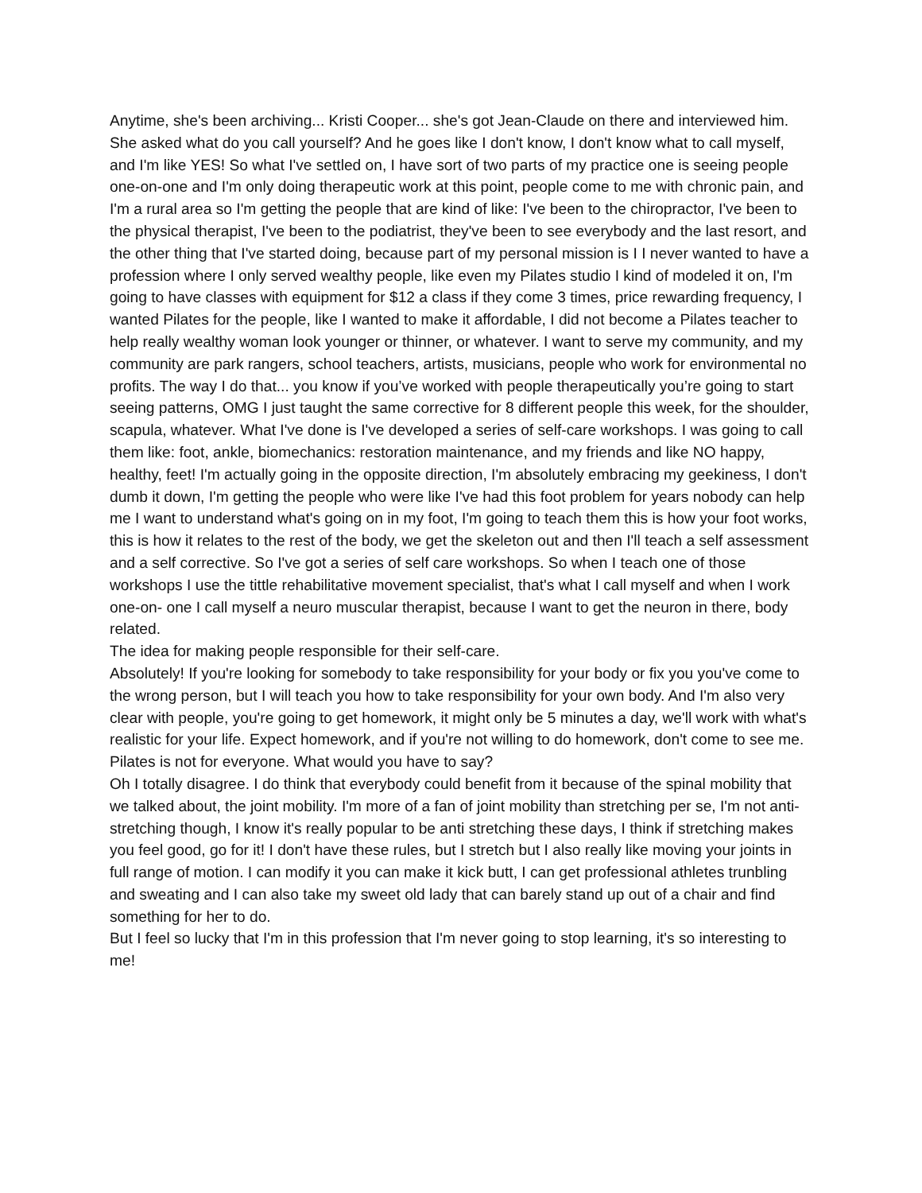Anytime, she's been archiving... Kristi Cooper... she's got Jean-Claude on there and interviewed him. She asked what do you call yourself? And he goes like I don't know, I don't know what to call myself, and I'm like YES! So what I've settled on, I have sort of two parts of my practice one is seeing people one-on-one and I'm only doing therapeutic work at this point, people come to me with chronic pain, and I'm a rural area so I'm getting the people that are kind of like: I've been to the chiropractor, I've been to the physical therapist, I've been to the podiatrist, they've been to see everybody and the last resort, and the other thing that I've started doing, because part of my personal mission is I I never wanted to have a profession where I only served wealthy people, like even my Pilates studio I kind of modeled it on, I'm going to have classes with equipment for $12 a class if they come 3 times, price rewarding frequency, I wanted Pilates for the people, like I wanted to make it affordable, I did not become a Pilates teacher to help really wealthy woman look younger or thinner, or whatever. I want to serve my community, and my community are park rangers, school teachers, artists, musicians, people who work for environmental no profits. The way I do that... you know if you’ve worked with people therapeutically you’re going to start seeing patterns, OMG I just taught the same corrective for 8 different people this week, for the shoulder, scapula, whatever. What I've done is I've developed a series of self-care workshops. I was going to call them like: foot, ankle, biomechanics: restoration maintenance, and my friends and like NO happy, healthy, feet! I'm actually going in the opposite direction, I'm absolutely embracing my geekiness, I don't dumb it down, I'm getting the people who were like I've had this foot problem for years nobody can help me I want to understand what's going on in my foot, I'm going to teach them this is how your foot works, this is how it relates to the rest of the body, we get the skeleton out and then I'll teach a self assessment and a self corrective. So I've got a series of self care workshops. So when I teach one of those workshops I use the tittle rehabilitative movement specialist, that's what I call myself and when I work one-on- one I call myself a neuro muscular therapist, because I want to get the neuron in there, body related.
The idea for making people responsible for their self-care.
Absolutely! If you're looking for somebody to take responsibility for your body or fix you you've come to the wrong person, but I will teach you how to take responsibility for your own body. And I'm also very clear with people, you're going to get homework, it might only be 5 minutes a day, we'll work with what's realistic for your life. Expect homework, and if you're not willing to do homework, don't come to see me.
Pilates is not for everyone. What would you have to say?
Oh I totally disagree. I do think that everybody could benefit from it because of the spinal mobility that we talked about, the joint mobility. I'm more of a fan of joint mobility than stretching per se, I'm not anti-stretching though, I know it's really popular to be anti stretching these days, I think if stretching makes you feel good, go for it! I don't have these rules, but I stretch but I also really like moving your joints in full range of motion. I can modify it you can make it kick butt, I can get professional athletes trunbling and sweating and I can also take my sweet old lady that can barely stand up out of a chair and find something for her to do.
But I feel so lucky that I'm in this profession that I'm never going to stop learning, it's so interesting to me!